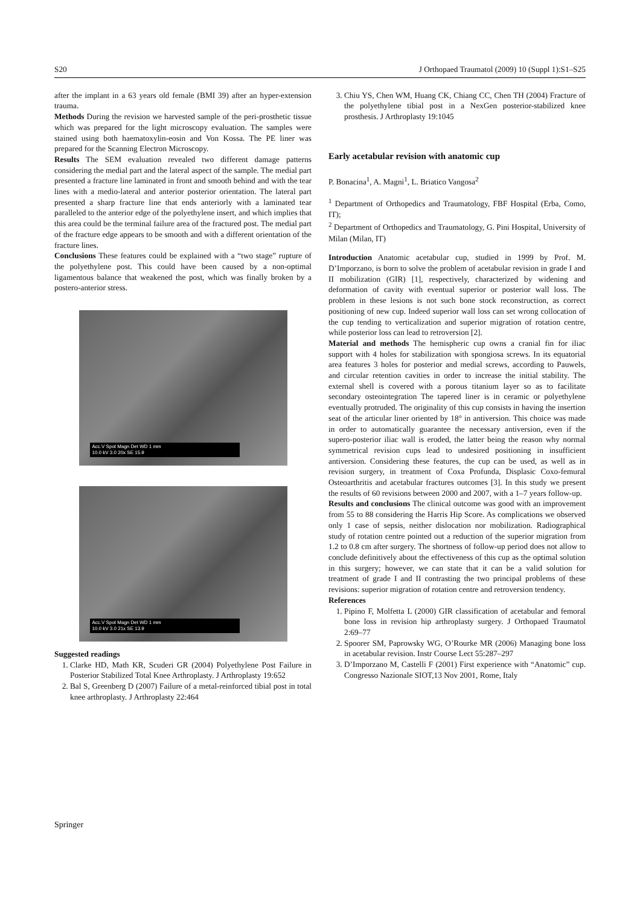S20 J Orthopaed Traumatol (2009) 10 (Suppl 1):S1–S25
after the implant in a 63 years old female (BMI 39) after an hyper-extension trauma.
Methods During the revision we harvested sample of the peri-prosthetic tissue which was prepared for the light microscopy evaluation. The samples were stained using both haematoxylin-eosin and Von Kossa. The PE liner was prepared for the Scanning Electron Microscopy.
Results The SEM evaluation revealed two different damage patterns considering the medial part and the lateral aspect of the sample. The medial part presented a fracture line laminated in front and smooth behind and with the tear lines with a medio-lateral and anterior posterior orientation. The lateral part presented a sharp fracture line that ends anteriorly with a laminated tear paralleled to the anterior edge of the polyethylene insert, and which implies that this area could be the terminal failure area of the fractured post. The medial part of the fracture edge appears to be smooth and with a different orientation of the fracture lines.
Conclusions These features could be explained with a “two stage” rupture of the polyethylene post. This could have been caused by a non-optimal ligamentous balance that weakened the post, which was finally broken by a postero-anterior stress.
Acc.V Spot Magn Det WD 1 mm
10.0 kV 3.0 20x SE 15.9
Acc.V Spot Magn Det WD 1 mm
10.0 kV 3.0 21x SE 13.9
Suggested readings
1. Clarke HD, Math KR, Scuderi GR (2004) Polyethylene Post Failure in Posterior Stabilized Total Knee Arthroplasty. J Arthroplasty 19:652
2. Bal S, Greenberg D (2007) Failure of a metal-reinforced tibial post in total knee arthroplasty. J Arthroplasty 22:464
3. Chiu YS, Chen WM, Huang CK, Chiang CC, Chen TH (2004) Fracture of the polyethylene tibial post in a NexGen posterior-stabilized knee prosthesis. J Arthroplasty 19:1045
Early acetabular revision with anatomic cup
P. Bonacina<sup>1</sup>, A. Magni<sup>1</sup>, L. Briatico Vangosa<sup>2</sup>
<sup>1</sup> Department of Orthopedics and Traumatology, FBF Hospital (Erba, Como, IT);
<sup>2</sup> Department of Orthopedics and Traumatology, G. Pini Hospital, University of Milan (Milan, IT)
Introduction Anatomic acetabular cup, studied in 1999 by Prof. M. D’Imporzano, is born to solve the problem of acetabular revision in grade I and II mobilization (GIR) [1], respectively, characterized by widening and deformation of cavity with eventual superior or posterior wall loss. The problem in these lesions is not such bone stock reconstruction, as correct positioning of new cup. Indeed superior wall loss can set wrong collocation of the cup tending to verticalization and superior migration of rotation centre, while posterior loss can lead to retroversion [2].
Material and methods The hemispheric cup owns a cranial fin for iliac support with 4 holes for stabilization with spongiosa screws. In its equatorial area features 3 holes for posterior and medial screws, according to Pauwels, and circular retention cavities in order to increase the initial stability. The external shell is covered with a porous titanium layer so as to facilitate secondary osteointegration The tapered liner is in ceramic or polyethylene eventually protruded. The originality of this cup consists in having the insertion seat of the articular liner oriented by 18° in antiversion. This choice was made in order to automatically guarantee the necessary antiversion, even if the supero-posterior iliac wall is eroded, the latter being the reason why normal symmetrical revision cups lead to undesired positioning in insufficient antiversion. Considering these features, the cup can be used, as well as in revision surgery, in treatment of Coxa Profunda, Displasic Coxo-femural Osteoarthritis and acetabular fractures outcomes [3]. In this study we present the results of 60 revisions between 2000 and 2007, with a 1–7 years follow-up.
Results and conclusions The clinical outcome was good with an improvement from 55 to 88 considering the Harris Hip Score. As complications we observed only 1 case of sepsis, neither dislocation nor mobilization. Radiographical study of rotation centre pointed out a reduction of the superior migration from 1.2 to 0.8 cm after surgery. The shortness of follow-up period does not allow to conclude definitively about the effectiveness of this cup as the optimal solution in this surgery; however, we can state that it can be a valid solution for treatment of grade I and II contrasting the two principal problems of these revisions: superior migration of rotation centre and retroversion tendency.
References
1. Pipino F, Molfetta L (2000) GIR classification of acetabular and femoral bone loss in revision hip arthroplasty surgery. J Orthopaed Traumatol 2:69–77
2. Spoorer SM, Paprowsky WG, O’Rourke MR (2006) Managing bone loss in acetabular revision. Instr Course Lect 55:287–297
3. D’Imporzano M, Castelli F (2001) First experience with “Anatomic” cup. Congresso Nazionale SIOT,13 Nov 2001, Rome, Italy
Springer